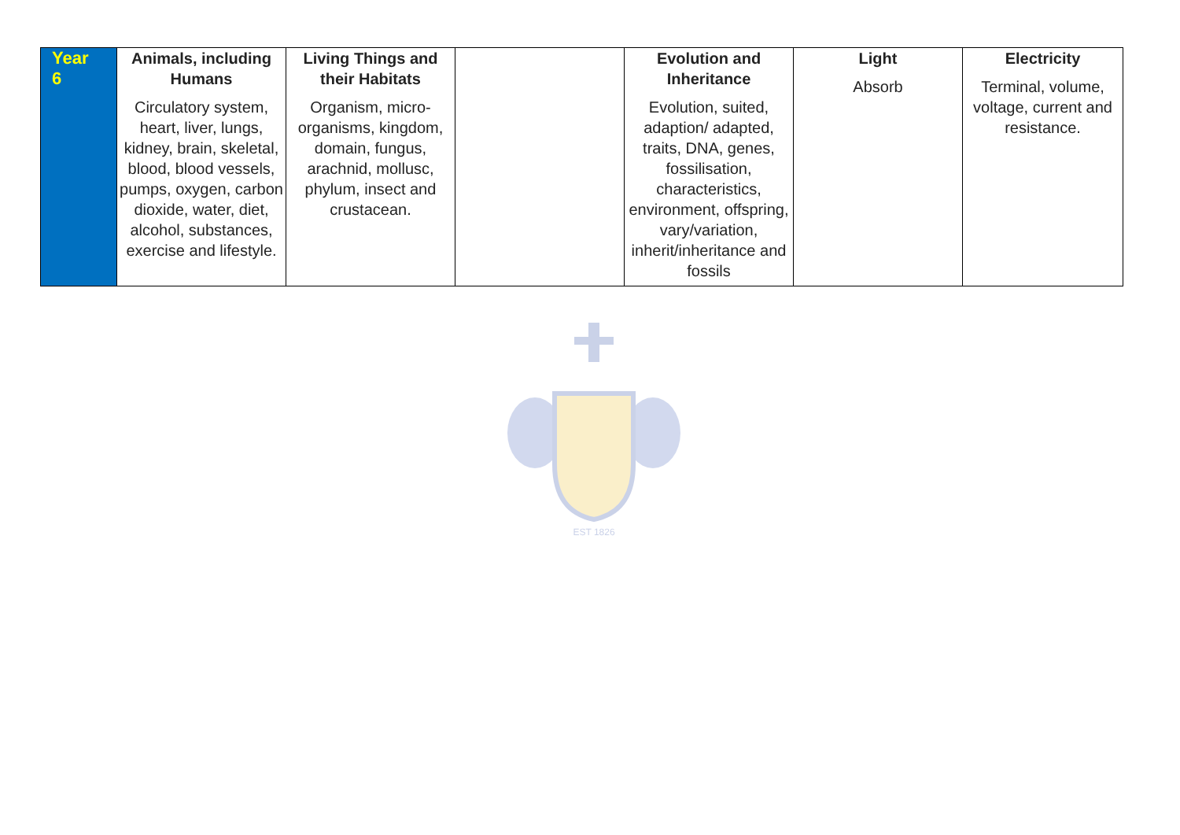| Year 6 | Animals, including Humans Circulatory system, heart, liver, lungs, kidney, brain, skeletal, blood, blood vessels, pumps, oxygen, carbon dioxide, water, diet, alcohol, substances, exercise and lifestyle. | Living Things and their Habitats Organism, micro-organisms, kingdom, domain, fungus, arachnid, mollusc, phylum, insect and crustacean. | | Evolution and Inheritance Evolution, suited, adaption/ adapted, traits, DNA, genes, fossilisation, characteristics, environment, offspring, vary/variation, inherit/inheritance and fossils | Light Absorb | Electricity Terminal, volume, voltage, current and resistance. |
EST 1826